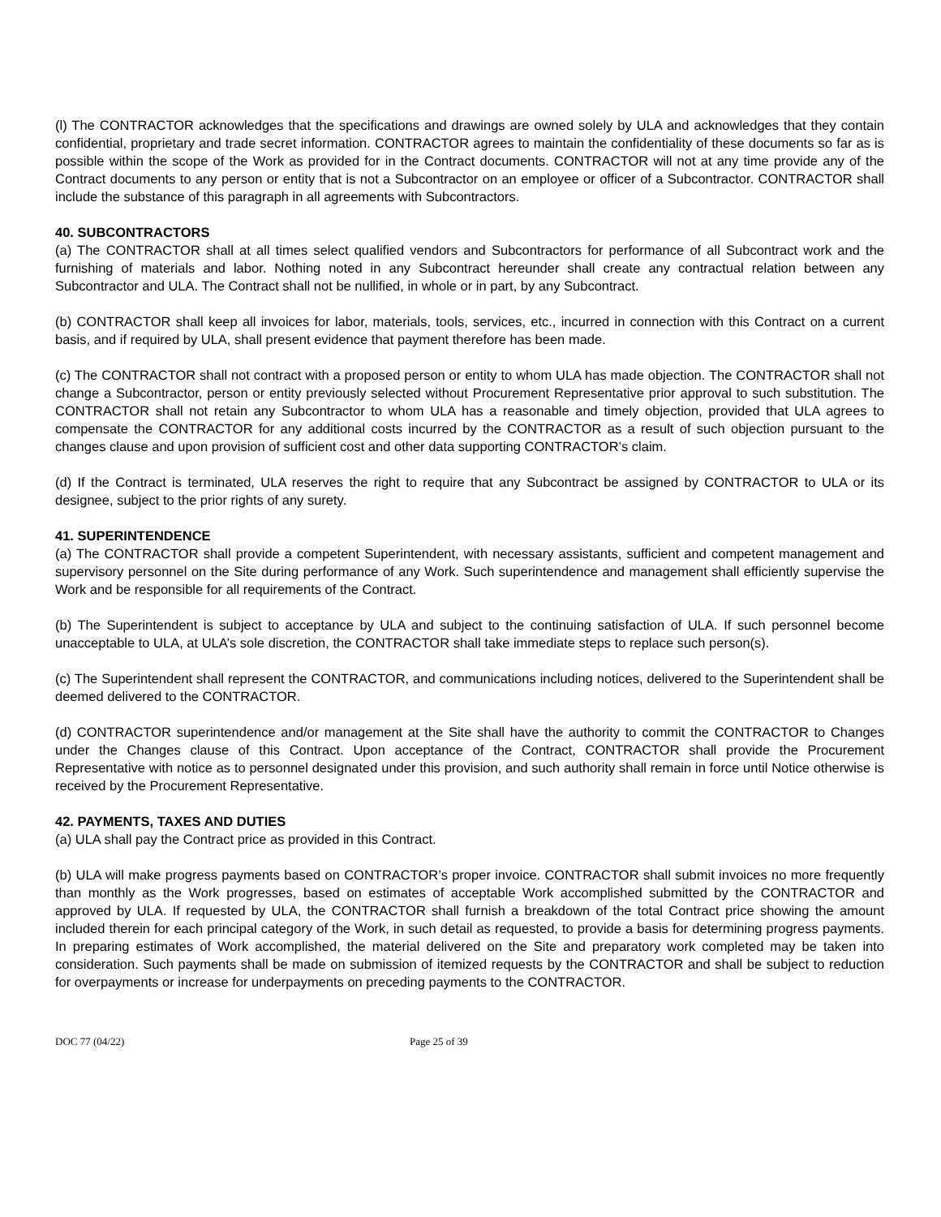(l) The CONTRACTOR acknowledges that the specifications and drawings are owned solely by ULA and acknowledges that they contain confidential, proprietary and trade secret information. CONTRACTOR agrees to maintain the confidentiality of these documents so far as is possible within the scope of the Work as provided for in the Contract documents. CONTRACTOR will not at any time provide any of the Contract documents to any person or entity that is not a Subcontractor on an employee or officer of a Subcontractor. CONTRACTOR shall include the substance of this paragraph in all agreements with Subcontractors.
40. SUBCONTRACTORS
(a) The CONTRACTOR shall at all times select qualified vendors and Subcontractors for performance of all Subcontract work and the furnishing of materials and labor. Nothing noted in any Subcontract hereunder shall create any contractual relation between any Subcontractor and ULA. The Contract shall not be nullified, in whole or in part, by any Subcontract.
(b) CONTRACTOR shall keep all invoices for labor, materials, tools, services, etc., incurred in connection with this Contract on a current basis, and if required by ULA, shall present evidence that payment therefore has been made.
(c) The CONTRACTOR shall not contract with a proposed person or entity to whom ULA has made objection. The CONTRACTOR shall not change a Subcontractor, person or entity previously selected without Procurement Representative prior approval to such substitution. The CONTRACTOR shall not retain any Subcontractor to whom ULA has a reasonable and timely objection, provided that ULA agrees to compensate the CONTRACTOR for any additional costs incurred by the CONTRACTOR as a result of such objection pursuant to the changes clause and upon provision of sufficient cost and other data supporting CONTRACTOR’s claim.
(d) If the Contract is terminated, ULA reserves the right to require that any Subcontract be assigned by CONTRACTOR to ULA or its designee, subject to the prior rights of any surety.
41. SUPERINTENDENCE
(a) The CONTRACTOR shall provide a competent Superintendent, with necessary assistants, sufficient and competent management and supervisory personnel on the Site during performance of any Work. Such superintendence and management shall efficiently supervise the Work and be responsible for all requirements of the Contract.
(b) The Superintendent is subject to acceptance by ULA and subject to the continuing satisfaction of ULA. If such personnel become unacceptable to ULA, at ULA’s sole discretion, the CONTRACTOR shall take immediate steps to replace such person(s).
(c) The Superintendent shall represent the CONTRACTOR, and communications including notices, delivered to the Superintendent shall be deemed delivered to the CONTRACTOR.
(d) CONTRACTOR superintendence and/or management at the Site shall have the authority to commit the CONTRACTOR to Changes under the Changes clause of this Contract. Upon acceptance of the Contract, CONTRACTOR shall provide the Procurement Representative with notice as to personnel designated under this provision, and such authority shall remain in force until Notice otherwise is received by the Procurement Representative.
42. PAYMENTS, TAXES AND DUTIES
(a) ULA shall pay the Contract price as provided in this Contract.
(b) ULA will make progress payments based on CONTRACTOR’s proper invoice. CONTRACTOR shall submit invoices no more frequently than monthly as the Work progresses, based on estimates of acceptable Work accomplished submitted by the CONTRACTOR and approved by ULA. If requested by ULA, the CONTRACTOR shall furnish a breakdown of the total Contract price showing the amount included therein for each principal category of the Work, in such detail as requested, to provide a basis for determining progress payments. In preparing estimates of Work accomplished, the material delivered on the Site and preparatory work completed may be taken into consideration. Such payments shall be made on submission of itemized requests by the CONTRACTOR and shall be subject to reduction for overpayments or increase for underpayments on preceding payments to the CONTRACTOR.
DOC 77 (04/22) Page 25 of 39